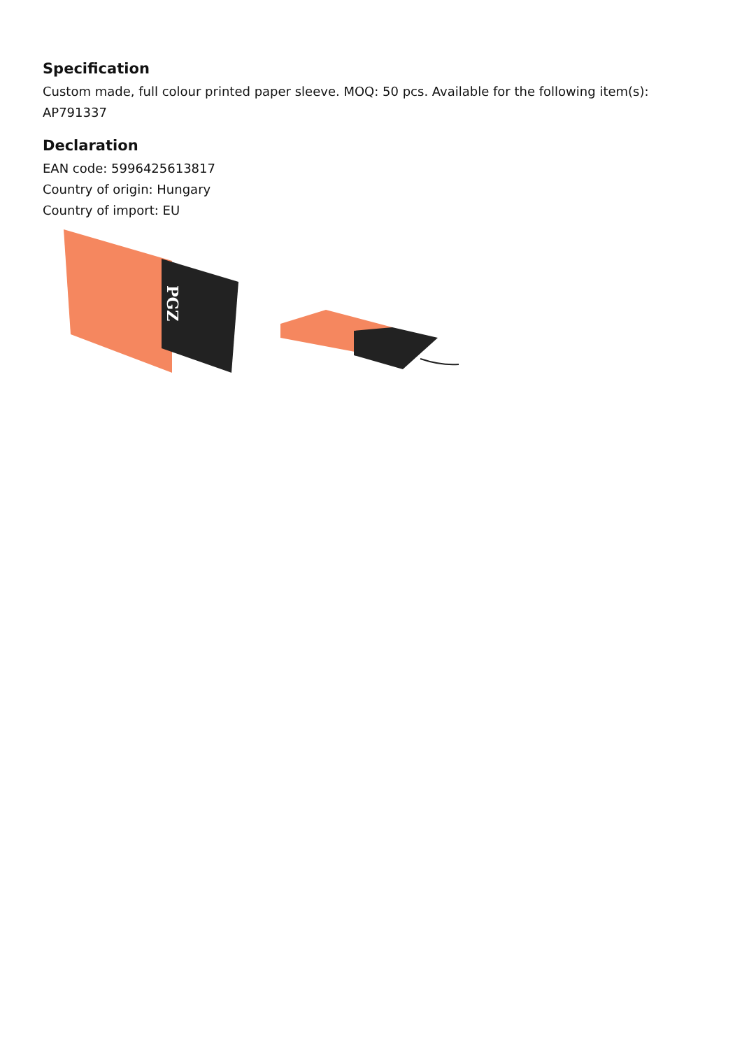Specification
Custom made, full colour printed paper sleeve. MOQ: 50 pcs. Available for the following item(s): AP791337
Declaration
EAN code: 5996425613817
Country of origin: Hungary
Country of import: EU
PGZ